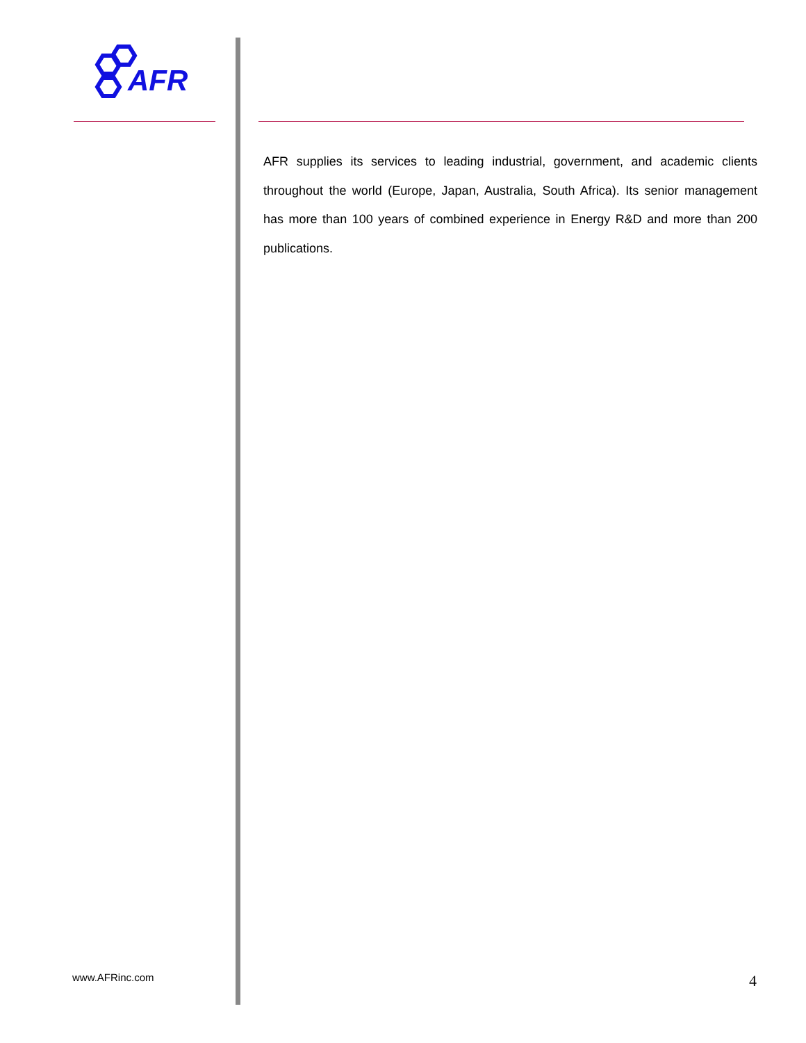AFR
AFR supplies its services to leading industrial, government, and academic clients throughout the world (Europe, Japan, Australia, South Africa). Its senior management has more than 100 years of combined experience in Energy R&D and more than 200 publications.
www.AFRinc.com 4